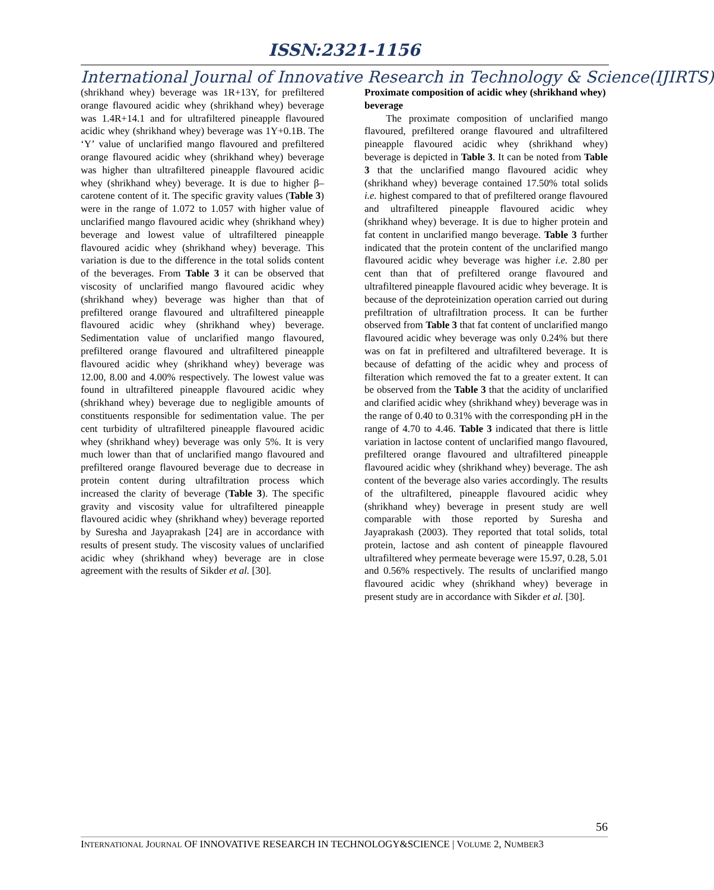ISSN:2321-1156
International Journal of Innovative Research in Technology & Science(IJIRTS)
(shrikhand whey) beverage was 1R+13Y, for prefiltered orange flavoured acidic whey (shrikhand whey) beverage was 1.4R+14.1 and for ultrafiltered pineapple flavoured acidic whey (shrikhand whey) beverage was 1Y+0.1B. The ‘Y’ value of unclarified mango flavoured and prefiltered orange flavoured acidic whey (shrikhand whey) beverage was higher than ultrafiltered pineapple flavoured acidic whey (shrikhand whey) beverage. It is due to higher β–carotene content of it. The specific gravity values (Table 3) were in the range of 1.072 to 1.057 with higher value of unclarified mango flavoured acidic whey (shrikhand whey) beverage and lowest value of ultrafiltered pineapple flavoured acidic whey (shrikhand whey) beverage. This variation is due to the difference in the total solids content of the beverages. From Table 3 it can be observed that viscosity of unclarified mango flavoured acidic whey (shrikhand whey) beverage was higher than that of prefiltered orange flavoured and ultrafiltered pineapple flavoured acidic whey (shrikhand whey) beverage. Sedimentation value of unclarified mango flavoured, prefiltered orange flavoured and ultrafiltered pineapple flavoured acidic whey (shrikhand whey) beverage was 12.00, 8.00 and 4.00% respectively. The lowest value was found in ultrafiltered pineapple flavoured acidic whey (shrikhand whey) beverage due to negligible amounts of constituents responsible for sedimentation value. The per cent turbidity of ultrafiltered pineapple flavoured acidic whey (shrikhand whey) beverage was only 5%. It is very much lower than that of unclarified mango flavoured and prefiltered orange flavoured beverage due to decrease in protein content during ultrafiltration process which increased the clarity of beverage (Table 3). The specific gravity and viscosity value for ultrafiltered pineapple flavoured acidic whey (shrikhand whey) beverage reported by Suresha and Jayaprakash [24] are in accordance with results of present study. The viscosity values of unclarified acidic whey (shrikhand whey) beverage are in close agreement with the results of Sikder et al. [30].
Proximate composition of acidic whey (shrikhand whey) beverage
The proximate composition of unclarified mango flavoured, prefiltered orange flavoured and ultrafiltered pineapple flavoured acidic whey (shrikhand whey) beverage is depicted in Table 3. It can be noted from Table 3 that the unclarified mango flavoured acidic whey (shrikhand whey) beverage contained 17.50% total solids i.e. highest compared to that of prefiltered orange flavoured and ultrafiltered pineapple flavoured acidic whey (shrikhand whey) beverage. It is due to higher protein and fat content in unclarified mango beverage. Table 3 further indicated that the protein content of the unclarified mango flavoured acidic whey beverage was higher i.e. 2.80 per cent than that of prefiltered orange flavoured and ultrafiltered pineapple flavoured acidic whey beverage. It is because of the deproteinization operation carried out during prefiltration of ultrafiltration process. It can be further observed from Table 3 that fat content of unclarified mango flavoured acidic whey beverage was only 0.24% but there was on fat in prefiltered and ultrafiltered beverage. It is because of defatting of the acidic whey and process of filteration which removed the fat to a greater extent. It can be observed from the Table 3 that the acidity of unclarified and clarified acidic whey (shrikhand whey) beverage was in the range of 0.40 to 0.31% with the corresponding pH in the range of 4.70 to 4.46. Table 3 indicated that there is little variation in lactose content of unclarified mango flavoured, prefiltered orange flavoured and ultrafiltered pineapple flavoured acidic whey (shrikhand whey) beverage. The ash content of the beverage also varies accordingly. The results of the ultrafiltered, pineapple flavoured acidic whey (shrikhand whey) beverage in present study are well comparable with those reported by Suresha and Jayaprakash (2003). They reported that total solids, total protein, lactose and ash content of pineapple flavoured ultrafiltered whey permeate beverage were 15.97, 0.28, 5.01 and 0.56% respectively. The results of unclarified mango flavoured acidic whey (shrikhand whey) beverage in present study are in accordance with Sikder et al. [30].
56
INTERNATIONAL JOURNAL OF INNOVATIVE RESEARCH IN TECHNOLOGY&SCIENCE | VOLUME 2, NUMBER3